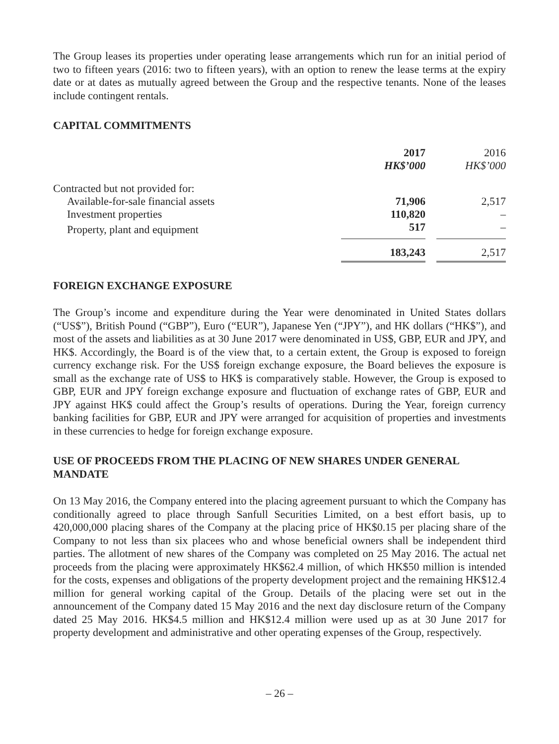The Group leases its properties under operating lease arrangements which run for an initial period of two to fifteen years (2016: two to fifteen years), with an option to renew the lease terms at the expiry date or at dates as mutually agreed between the Group and the respective tenants. None of the leases include contingent rentals.
CAPITAL COMMITMENTS
| | 2017 HK$’000 | | 2016 HK$’000 |
| --- | --- | --- | --- |
| Contracted but not provided for: | | | |
| Available-for-sale financial assets | 71,906 | | 2,517 |
| Investment properties | 110,820 | | – |
| Property, plant and equipment | 517 | | – |
| | 183,243 | | 2,517 |
FOREIGN EXCHANGE EXPOSURE
The Group’s income and expenditure during the Year were denominated in United States dollars (“US$”), British Pound (“GBP”), Euro (“EUR”), Japanese Yen (“JPY”), and HK dollars (“HK$”), and most of the assets and liabilities as at 30 June 2017 were denominated in US$, GBP, EUR and JPY, and HK$. Accordingly, the Board is of the view that, to a certain extent, the Group is exposed to foreign currency exchange risk. For the US$ foreign exchange exposure, the Board believes the exposure is small as the exchange rate of US$ to HK$ is comparatively stable. However, the Group is exposed to GBP, EUR and JPY foreign exchange exposure and fluctuation of exchange rates of GBP, EUR and JPY against HK$ could affect the Group’s results of operations. During the Year, foreign currency banking facilities for GBP, EUR and JPY were arranged for acquisition of properties and investments in these currencies to hedge for foreign exchange exposure.
USE OF PROCEEDS FROM THE PLACING OF NEW SHARES UNDER GENERAL MANDATE
On 13 May 2016, the Company entered into the placing agreement pursuant to which the Company has conditionally agreed to place through Sanfull Securities Limited, on a best effort basis, up to 420,000,000 placing shares of the Company at the placing price of HK$0.15 per placing share of the Company to not less than six placees who and whose beneficial owners shall be independent third parties. The allotment of new shares of the Company was completed on 25 May 2016. The actual net proceeds from the placing were approximately HK$62.4 million, of which HK$50 million is intended for the costs, expenses and obligations of the property development project and the remaining HK$12.4 million for general working capital of the Group. Details of the placing were set out in the announcement of the Company dated 15 May 2016 and the next day disclosure return of the Company dated 25 May 2016. HK$4.5 million and HK$12.4 million were used up as at 30 June 2017 for property development and administrative and other operating expenses of the Group, respectively.
– 26 –